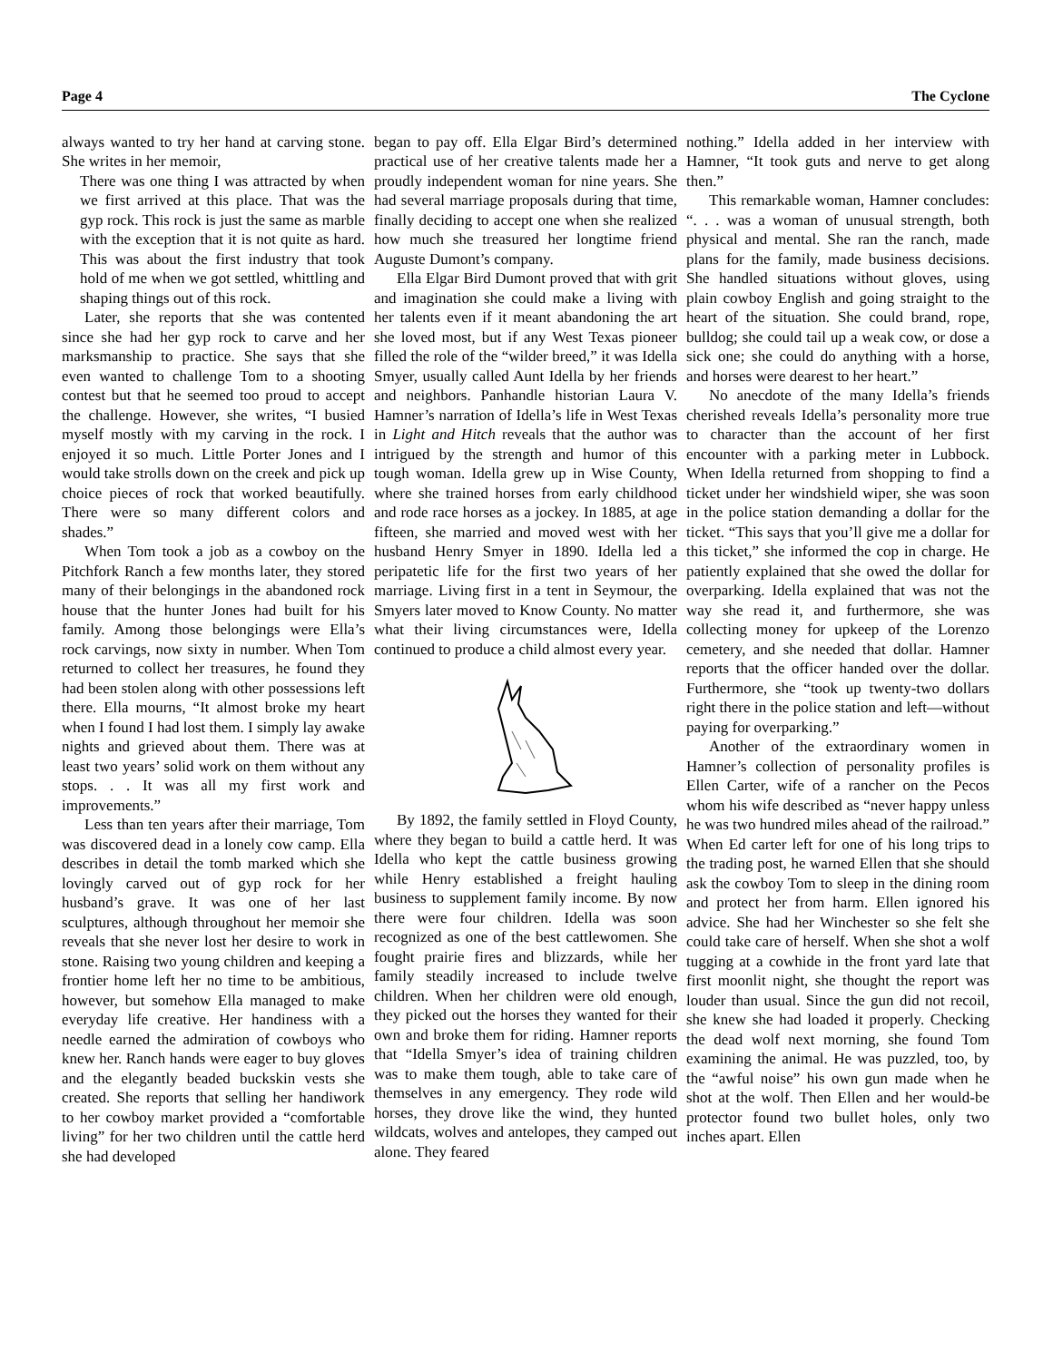Page 4 The Cyclone
always wanted to try her hand at carving stone. She writes in her memoir,
There was one thing I was attracted by when we first arrived at this place. That was the gyp rock. This rock is just the same as marble with the exception that it is not quite as hard. This was about the first industry that took hold of me when we got settled, whittling and shaping things out of this rock.
Later, she reports that she was contented since she had her gyp rock to carve and her marksmanship to practice. She says that she even wanted to challenge Tom to a shooting contest but that he seemed too proud to accept the challenge. However, she writes, “I busied myself mostly with my carving in the rock. I enjoyed it so much. Little Porter Jones and I would take strolls down on the creek and pick up choice pieces of rock that worked beautifully. There were so many different colors and shades.”
When Tom took a job as a cowboy on the Pitchfork Ranch a few months later, they stored many of their belongings in the abandoned rock house that the hunter Jones had built for his family. Among those belongings were Ella’s rock carvings, now sixty in number. When Tom returned to collect her treasures, he found they had been stolen along with other possessions left there. Ella mourns, “It almost broke my heart when I found I had lost them. I simply lay awake nights and grieved about them. There was at least two years’ solid work on them without any stops. . . It was all my first work and improvements.”
Less than ten years after their marriage, Tom was discovered dead in a lonely cow camp. Ella describes in detail the tomb marked which she lovingly carved out of gyp rock for her husband’s grave. It was one of her last sculptures, although throughout her memoir she reveals that she never lost her desire to work in stone. Raising two young children and keeping a frontier home left her no time to be ambitious, however, but somehow Ella managed to make everyday life creative. Her handiness with a needle earned the admiration of cowboys who knew her. Ranch hands were eager to buy gloves and the elegantly beaded buckskin vests she created. She reports that selling her handiwork to her cowboy market provided a “comfortable living” for her two children until the cattle herd she had developed
began to pay off. Ella Elgar Bird’s determined practical use of her creative talents made her a proudly independent woman for nine years. She had several marriage proposals during that time, finally deciding to accept one when she realized how much she treasured her longtime friend Auguste Dumont’s company.
Ella Elgar Bird Dumont proved that with grit and imagination she could make a living with her talents even if it meant abandoning the art she loved most, but if any West Texas pioneer filled the role of the “wilder breed,” it was Idella Smyer, usually called Aunt Idella by her friends and neighbors. Panhandle historian Laura V. Hamner’s narration of Idella’s life in West Texas in Light and Hitch reveals that the author was intrigued by the strength and humor of this tough woman. Idella grew up in Wise County, where she trained horses from early childhood and rode race horses as a jockey. In 1885, at age fifteen, she married and moved west with her husband Henry Smyer in 1890. Idella led a peripatetic life for the first two years of her marriage. Living first in a tent in Seymour, the Smyers later moved to Know County. No matter what their living circumstances were, Idella continued to produce a child almost every year.
By 1892, the family settled in Floyd County, where they began to build a cattle herd. It was Idella who kept the cattle business growing while Henry established a freight hauling business to supplement family income. By now there were four children. Idella was soon recognized as one of the best cattlewomen. She fought prairie fires and blizzards, while her family steadily increased to include twelve children. When her children were old enough, they picked out the horses they wanted for their own and broke them for riding. Hamner reports that “Idella Smyer’s idea of training children was to make them tough, able to take care of themselves in any emergency. They rode wild horses, they drove like the wind, they hunted wildcats, wolves and antelopes, they camped out alone. They feared
nothing.” Idella added in her interview with Hamner, “It took guts and nerve to get along then.”
This remarkable woman, Hamner concludes: “. . . was a woman of unusual strength, both physical and mental. She ran the ranch, made plans for the family, made business decisions. She handled situations without gloves, using plain cowboy English and going straight to the heart of the situation. She could brand, rope, bulldog; she could tail up a weak cow, or dose a sick one; she could do anything with a horse, and horses were dearest to her heart.”
No anecdote of the many Idella’s friends cherished reveals Idella’s personality more true to character than the account of her first encounter with a parking meter in Lubbock. When Idella returned from shopping to find a ticket under her windshield wiper, she was soon in the police station demanding a dollar for the ticket. “This says that you’ll give me a dollar for this ticket,” she informed the cop in charge. He patiently explained that she owed the dollar for overparking. Idella explained that was not the way she read it, and furthermore, she was collecting money for upkeep of the Lorenzo cemetery, and she needed that dollar. Hamner reports that the officer handed over the dollar. Furthermore, she “took up twenty-two dollars right there in the police station and left—without paying for overparking.”
Another of the extraordinary women in Hamner’s collection of personality profiles is Ellen Carter, wife of a rancher on the Pecos whom his wife described as “never happy unless he was two hundred miles ahead of the railroad.” When Ed carter left for one of his long trips to the trading post, he warned Ellen that she should ask the cowboy Tom to sleep in the dining room and protect her from harm. Ellen ignored his advice. She had her Winchester so she felt she could take care of herself. When she shot a wolf tugging at a cowhide in the front yard late that first moonlit night, she thought the report was louder than usual. Since the gun did not recoil, she knew she had loaded it properly. Checking the dead wolf next morning, she found Tom examining the animal. He was puzzled, too, by the “awful noise” his own gun made when he shot at the wolf. Then Ellen and her would-be protector found two bullet holes, only two inches apart. Ellen